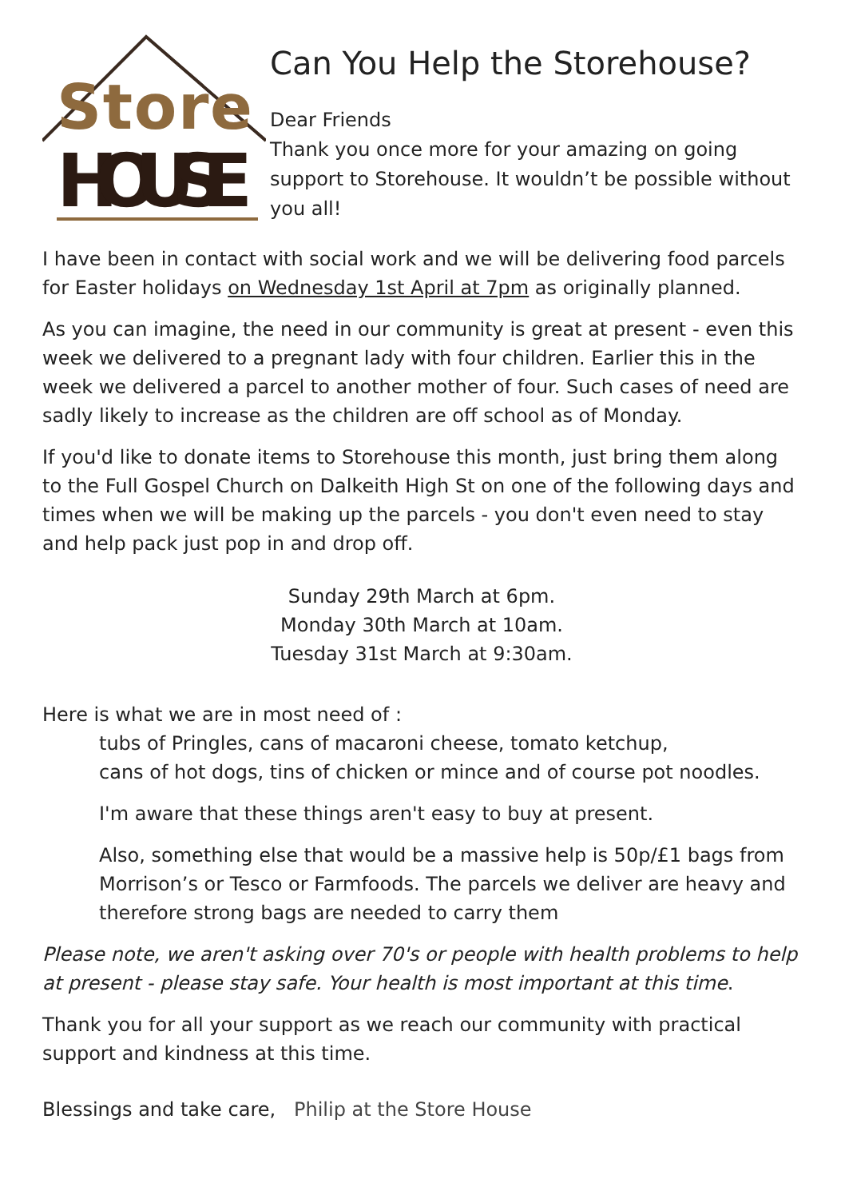Store
HOUSE
Can You Help the Storehouse?
Dear Friends
Thank you once more for your amazing on going support to Storehouse. It wouldn’t be possible without you all!
I have been in contact with social work and we will be delivering food parcels for Easter holidays on Wednesday 1st April at 7pm as originally planned.
As you can imagine, the need in our community is great at present - even this week we delivered to a pregnant lady with four children. Earlier this in the week we delivered a parcel to another mother of four. Such cases of need are sadly likely to increase as the children are off school as of Monday.
If you'd like to donate items to Storehouse this month, just bring them along to the Full Gospel Church on Dalkeith High St on one of the following days and times when we will be making up the parcels - you don't even need to stay and help pack just pop in and drop off.
Sunday 29th March at 6pm.
Monday 30th March at 10am.
Tuesday 31st March at 9:30am.
Here is what we are in most need of :
tubs of Pringles, cans of macaroni cheese, tomato ketchup,
cans of hot dogs, tins of chicken or mince and of course pot noodles.
I'm aware that these things aren't easy to buy at present.
Also, something else that would be a massive help is 50p/£1 bags from Morrison’s or Tesco or Farmfoods. The parcels we deliver are heavy and therefore strong bags are needed to carry them
Please note, we aren't asking over 70's or people with health problems to help at present - please stay safe. Your health is most important at this time.
Thank you for all your support as we reach our community with practical support and kindness at this time.
Blessings and take care, Philip at the Store House